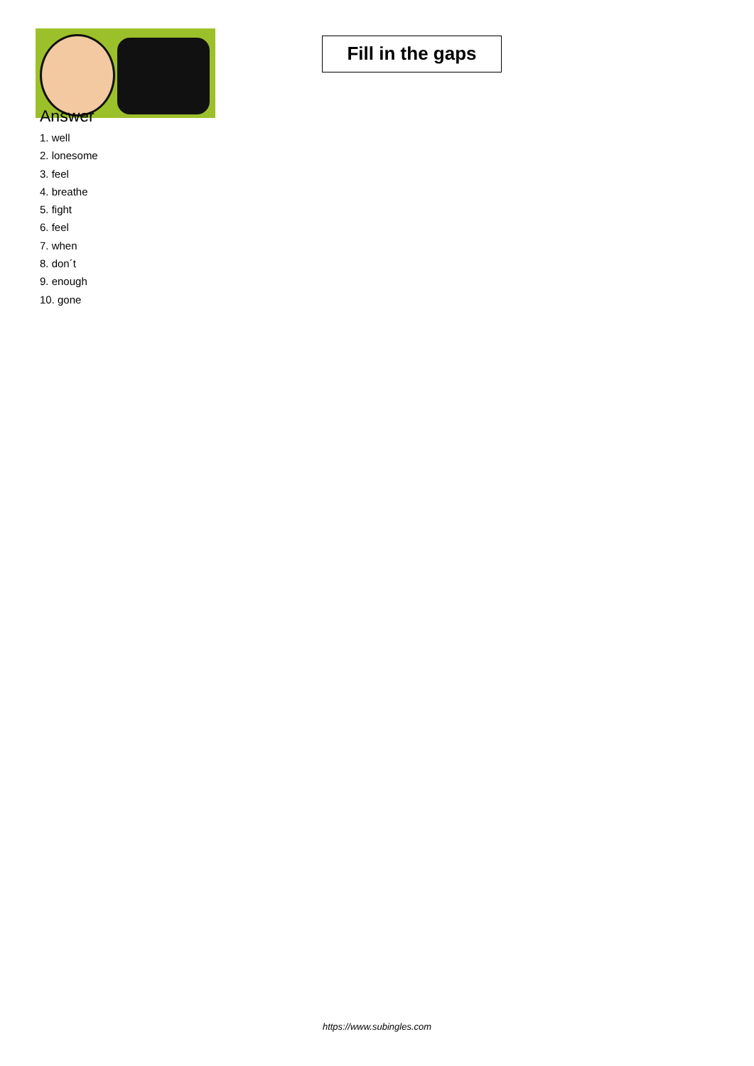Fill in the gaps
Answer
1. well
2. lonesome
3. feel
4. breathe
5. fight
6. feel
7. when
8. don´t
9. enough
10. gone
https://www.subingles.com